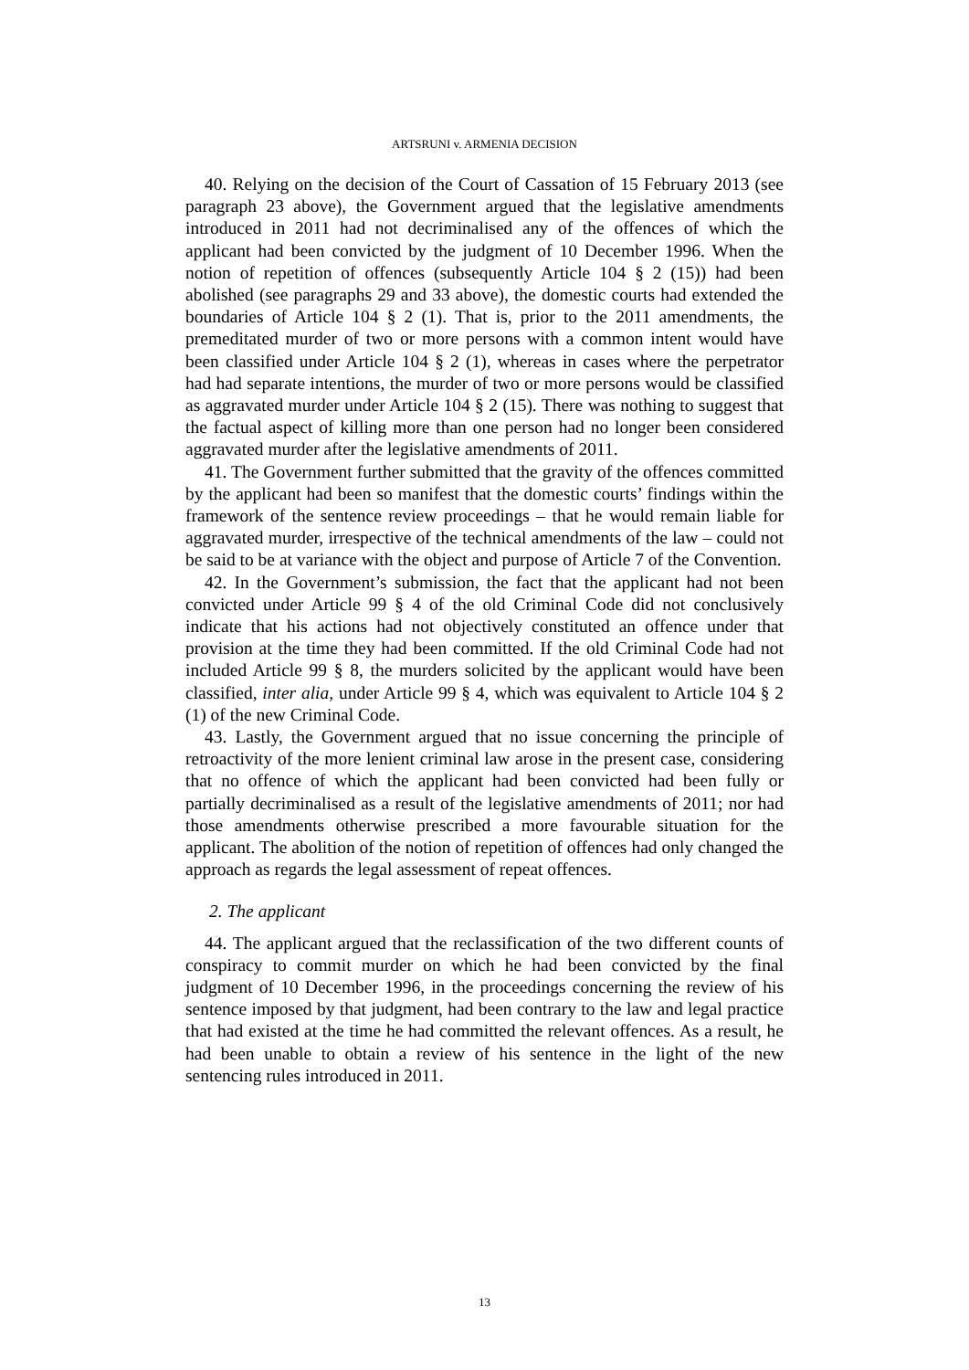ARTSRUNI v. ARMENIA DECISION
40. Relying on the decision of the Court of Cassation of 15 February 2013 (see paragraph 23 above), the Government argued that the legislative amendments introduced in 2011 had not decriminalised any of the offences of which the applicant had been convicted by the judgment of 10 December 1996. When the notion of repetition of offences (subsequently Article 104 § 2 (15)) had been abolished (see paragraphs 29 and 33 above), the domestic courts had extended the boundaries of Article 104 § 2 (1). That is, prior to the 2011 amendments, the premeditated murder of two or more persons with a common intent would have been classified under Article 104 § 2 (1), whereas in cases where the perpetrator had had separate intentions, the murder of two or more persons would be classified as aggravated murder under Article 104 § 2 (15). There was nothing to suggest that the factual aspect of killing more than one person had no longer been considered aggravated murder after the legislative amendments of 2011.
41. The Government further submitted that the gravity of the offences committed by the applicant had been so manifest that the domestic courts’ findings within the framework of the sentence review proceedings – that he would remain liable for aggravated murder, irrespective of the technical amendments of the law – could not be said to be at variance with the object and purpose of Article 7 of the Convention.
42. In the Government’s submission, the fact that the applicant had not been convicted under Article 99 § 4 of the old Criminal Code did not conclusively indicate that his actions had not objectively constituted an offence under that provision at the time they had been committed. If the old Criminal Code had not included Article 99 § 8, the murders solicited by the applicant would have been classified, inter alia, under Article 99 § 4, which was equivalent to Article 104 § 2 (1) of the new Criminal Code.
43. Lastly, the Government argued that no issue concerning the principle of retroactivity of the more lenient criminal law arose in the present case, considering that no offence of which the applicant had been convicted had been fully or partially decriminalised as a result of the legislative amendments of 2011; nor had those amendments otherwise prescribed a more favourable situation for the applicant. The abolition of the notion of repetition of offences had only changed the approach as regards the legal assessment of repeat offences.
2. The applicant
44. The applicant argued that the reclassification of the two different counts of conspiracy to commit murder on which he had been convicted by the final judgment of 10 December 1996, in the proceedings concerning the review of his sentence imposed by that judgment, had been contrary to the law and legal practice that had existed at the time he had committed the relevant offences. As a result, he had been unable to obtain a review of his sentence in the light of the new sentencing rules introduced in 2011.
13